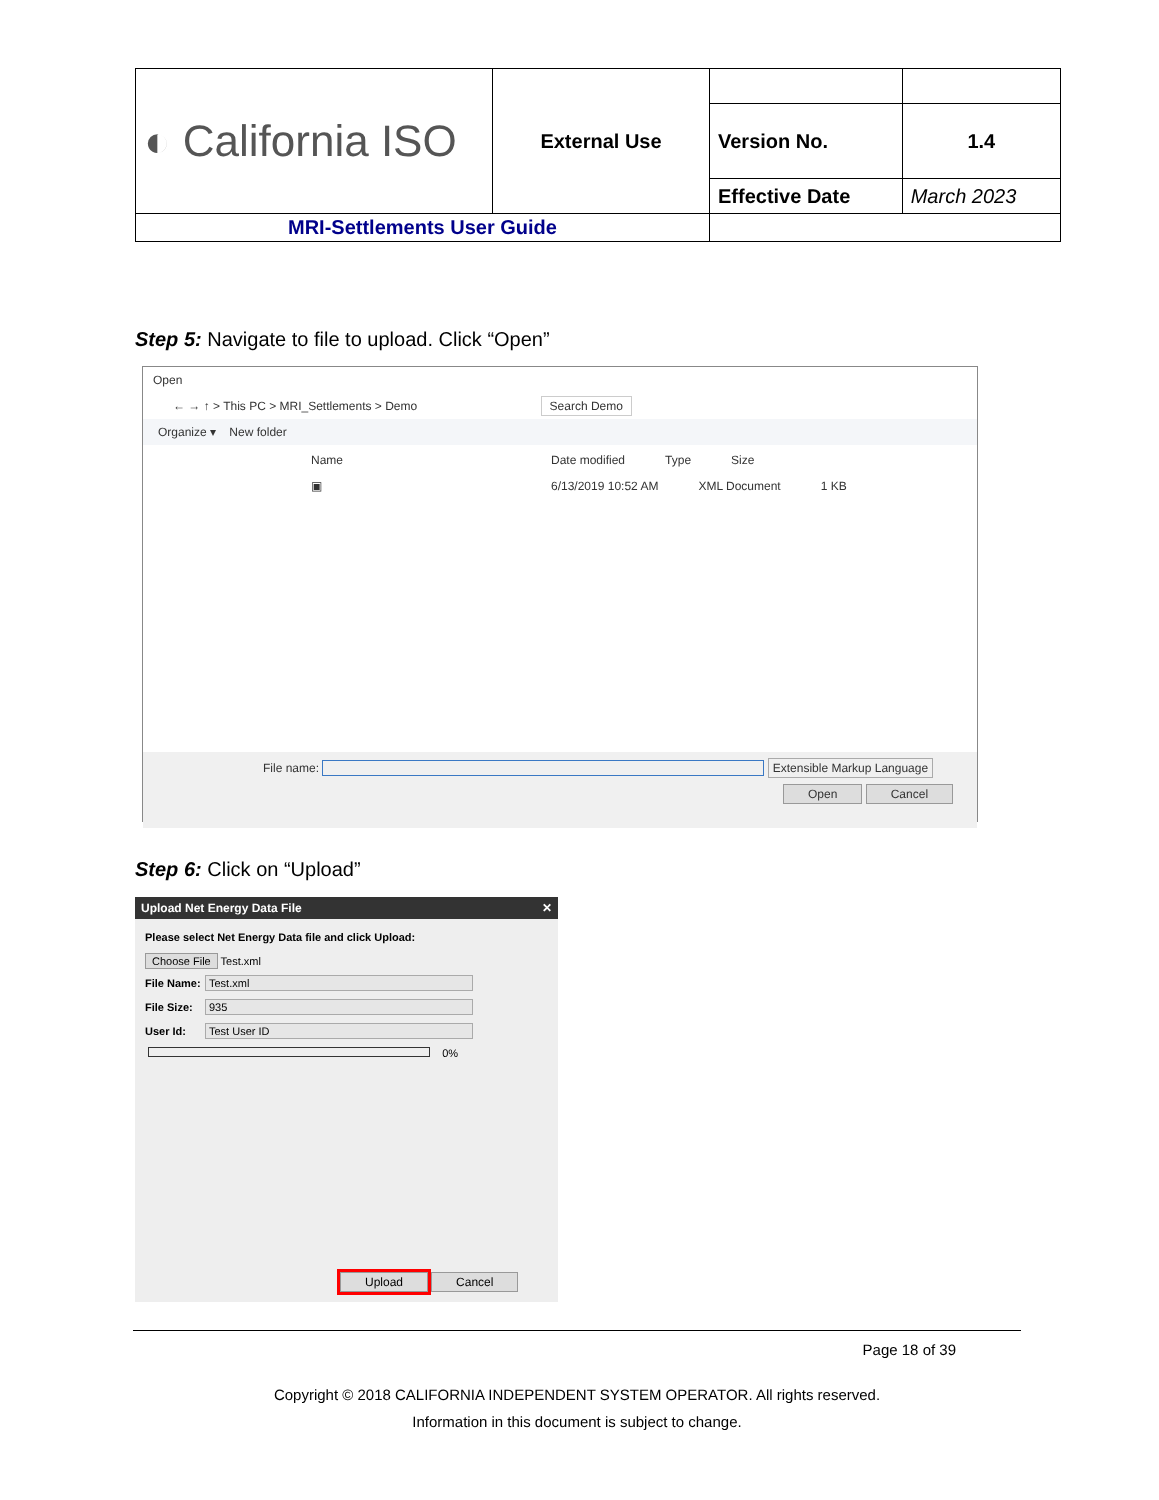| ◐ California ISO | External Use | | |
| | | Version No. | 1.4 |
| | | Effective Date | March 2023 |
| MRI-Settlements User Guide | | | |
Step 5: Navigate to file to upload. Click “Open”
Open
← → ↑ > This PC > MRI_Settlements > Demo Search Demo
Organize ▾ New folder
Name Date modified Type Size
▣ 6/13/2019 10:52 AM XML Document 1 KB
File name: Extensible Markup Language
Open Cancel
Step 6: Click on “Upload”
Upload Net Energy Data File ✕
Please select Net Energy Data file and click Upload:
Choose File Test.xml
File Name: Test.xml
File Size: 935
User Id: Test User ID
0%
Upload Cancel
Page 18 of 39
Copyright © 2018 CALIFORNIA INDEPENDENT SYSTEM OPERATOR. All rights reserved.
Information in this document is subject to change.